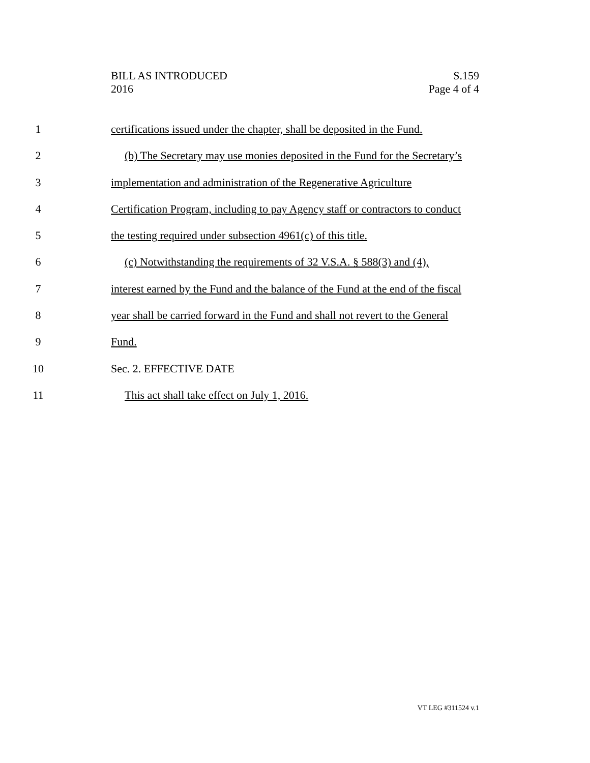BILL AS INTRODUCED
2016
S.159
Page 4 of 4
1 certifications issued under the chapter, shall be deposited in the Fund.
2 (b) The Secretary may use monies deposited in the Fund for the Secretary’s
3 implementation and administration of the Regenerative Agriculture
4 Certification Program, including to pay Agency staff or contractors to conduct
5 the testing required under subsection 4961(c) of this title.
6 (c) Notwithstanding the requirements of 32 V.S.A. § 588(3) and (4),
7 interest earned by the Fund and the balance of the Fund at the end of the fiscal
8 year shall be carried forward in the Fund and shall not revert to the General
9 Fund.
10 Sec. 2. EFFECTIVE DATE
11 This act shall take effect on July 1, 2016.
VT LEG #311524 v.1